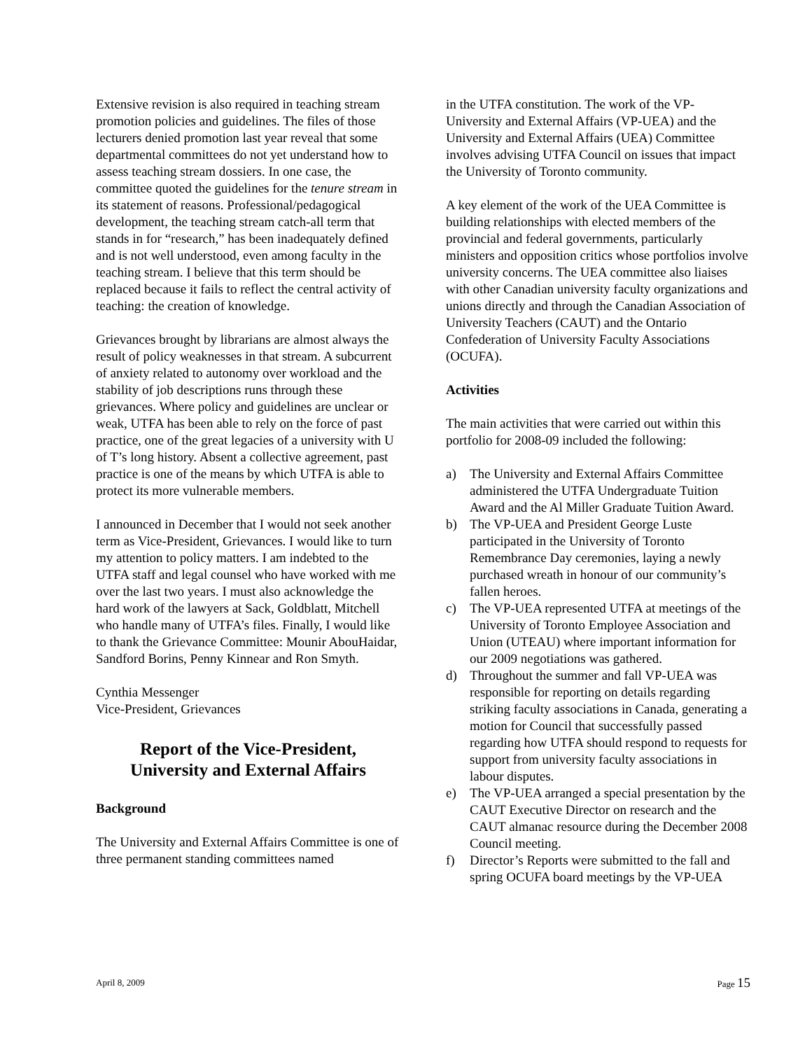Extensive revision is also required in teaching stream promotion policies and guidelines. The files of those lecturers denied promotion last year reveal that some departmental committees do not yet understand how to assess teaching stream dossiers. In one case, the committee quoted the guidelines for the tenure stream in its statement of reasons. Professional/pedagogical development, the teaching stream catch-all term that stands in for “research,” has been inadequately defined and is not well understood, even among faculty in the teaching stream. I believe that this term should be replaced because it fails to reflect the central activity of teaching: the creation of knowledge.
Grievances brought by librarians are almost always the result of policy weaknesses in that stream. A subcurrent of anxiety related to autonomy over workload and the stability of job descriptions runs through these grievances. Where policy and guidelines are unclear or weak, UTFA has been able to rely on the force of past practice, one of the great legacies of a university with U of T’s long history. Absent a collective agreement, past practice is one of the means by which UTFA is able to protect its more vulnerable members.
I announced in December that I would not seek another term as Vice-President, Grievances. I would like to turn my attention to policy matters. I am indebted to the UTFA staff and legal counsel who have worked with me over the last two years. I must also acknowledge the hard work of the lawyers at Sack, Goldblatt, Mitchell who handle many of UTFA’s files. Finally, I would like to thank the Grievance Committee: Mounir AbouHaidar, Sandford Borins, Penny Kinnear and Ron Smyth.
Cynthia Messenger
Vice-President, Grievances
Report of the Vice-President,
University and External Affairs
Background
The University and External Affairs Committee is one of three permanent standing committees named
in the UTFA constitution. The work of the VP-University and External Affairs (VP-UEA) and the University and External Affairs (UEA) Committee involves advising UTFA Council on issues that impact the University of Toronto community.
A key element of the work of the UEA Committee is building relationships with elected members of the provincial and federal governments, particularly ministers and opposition critics whose portfolios involve university concerns. The UEA committee also liaises with other Canadian university faculty organizations and unions directly and through the Canadian Association of University Teachers (CAUT) and the Ontario Confederation of University Faculty Associations (OCUFA).
Activities
The main activities that were carried out within this portfolio for 2008-09 included the following:
a) The University and External Affairs Committee administered the UTFA Undergraduate Tuition Award and the Al Miller Graduate Tuition Award.
b) The VP-UEA and President George Luste participated in the University of Toronto Remembrance Day ceremonies, laying a newly purchased wreath in honour of our community’s fallen heroes.
c) The VP-UEA represented UTFA at meetings of the University of Toronto Employee Association and Union (UTEAU) where important information for our 2009 negotiations was gathered.
d) Throughout the summer and fall VP-UEA was responsible for reporting on details regarding striking faculty associations in Canada, generating a motion for Council that successfully passed regarding how UTFA should respond to requests for support from university faculty associations in labour disputes.
e) The VP-UEA arranged a special presentation by the CAUT Executive Director on research and the CAUT almanac resource during the December 2008 Council meeting.
f) Director’s Reports were submitted to the fall and spring OCUFA board meetings by the VP-UEA
April 8, 2009 Page 15